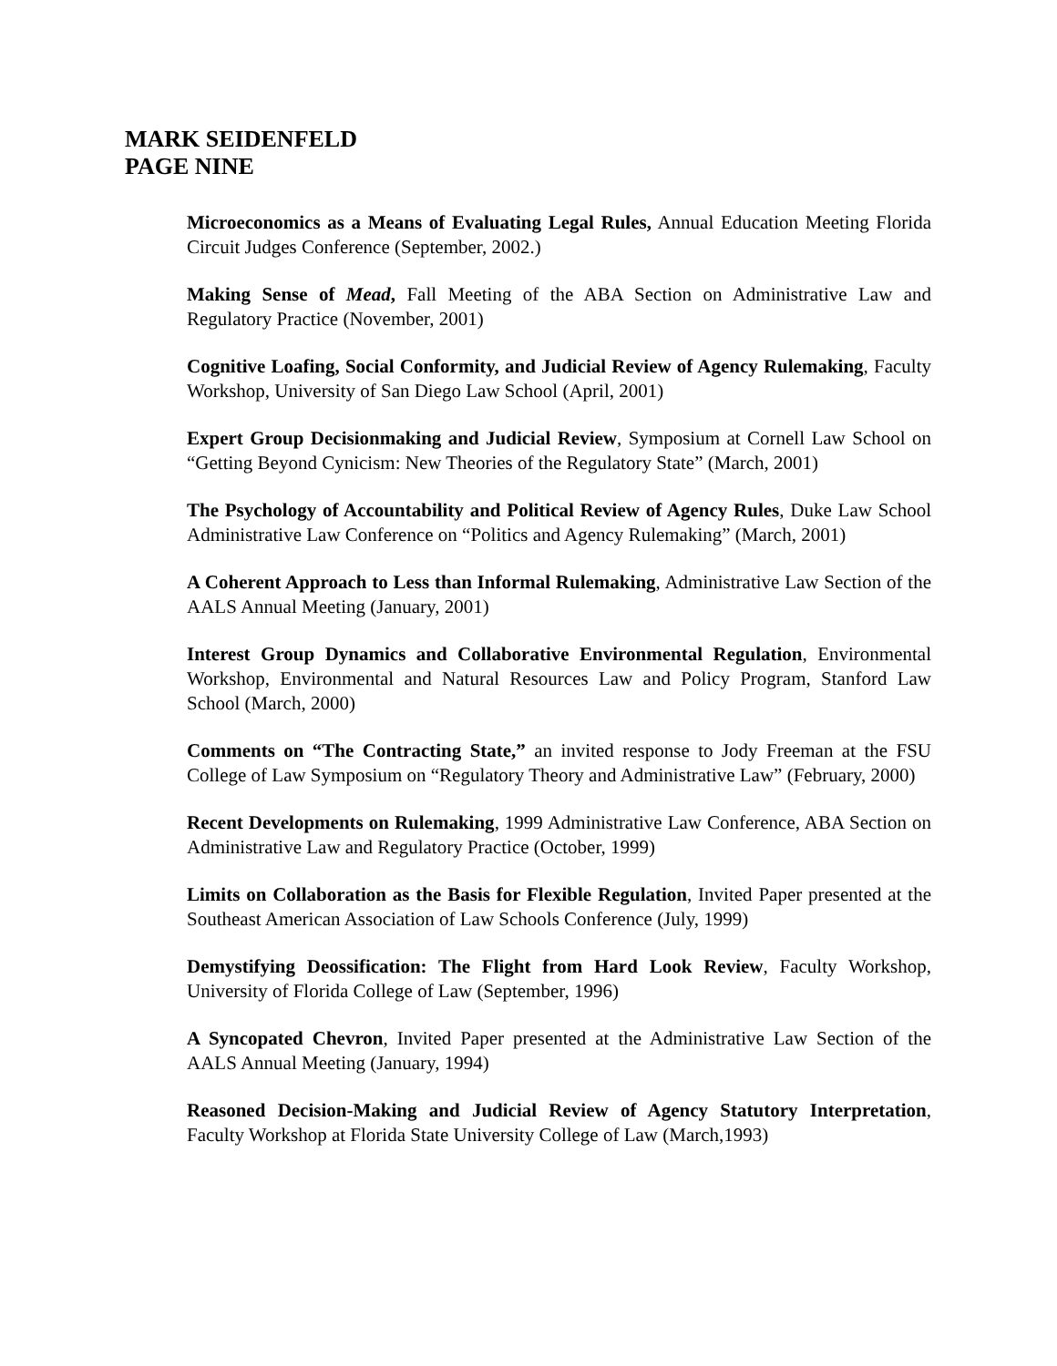MARK SEIDENFELD
PAGE NINE
Microeconomics as a Means of Evaluating Legal Rules, Annual Education Meeting Florida Circuit Judges Conference (September, 2002.)
Making Sense of Mead, Fall Meeting of the ABA Section on Administrative Law and Regulatory Practice (November, 2001)
Cognitive Loafing, Social Conformity, and Judicial Review of Agency Rulemaking, Faculty Workshop, University of San Diego Law School (April, 2001)
Expert Group Decisionmaking and Judicial Review, Symposium at Cornell Law School on “Getting Beyond Cynicism: New Theories of the Regulatory State” (March, 2001)
The Psychology of Accountability and Political Review of Agency Rules, Duke Law School Administrative Law Conference on “Politics and Agency Rulemaking” (March, 2001)
A Coherent Approach to Less than Informal Rulemaking, Administrative Law Section of the AALS Annual Meeting (January, 2001)
Interest Group Dynamics and Collaborative Environmental Regulation, Environmental Workshop, Environmental and Natural Resources Law and Policy Program, Stanford Law School (March, 2000)
Comments on “The Contracting State,” an invited response to Jody Freeman at the FSU College of Law Symposium on “Regulatory Theory and Administrative Law” (February, 2000)
Recent Developments on Rulemaking, 1999 Administrative Law Conference, ABA Section on Administrative Law and Regulatory Practice (October, 1999)
Limits on Collaboration as the Basis for Flexible Regulation, Invited Paper presented at the Southeast American Association of Law Schools Conference (July, 1999)
Demystifying Deossification: The Flight from Hard Look Review, Faculty Workshop, University of Florida College of Law (September, 1996)
A Syncopated Chevron, Invited Paper presented at the Administrative Law Section of the AALS Annual Meeting (January, 1994)
Reasoned Decision-Making and Judicial Review of Agency Statutory Interpretation, Faculty Workshop at Florida State University College of Law (March,1993)